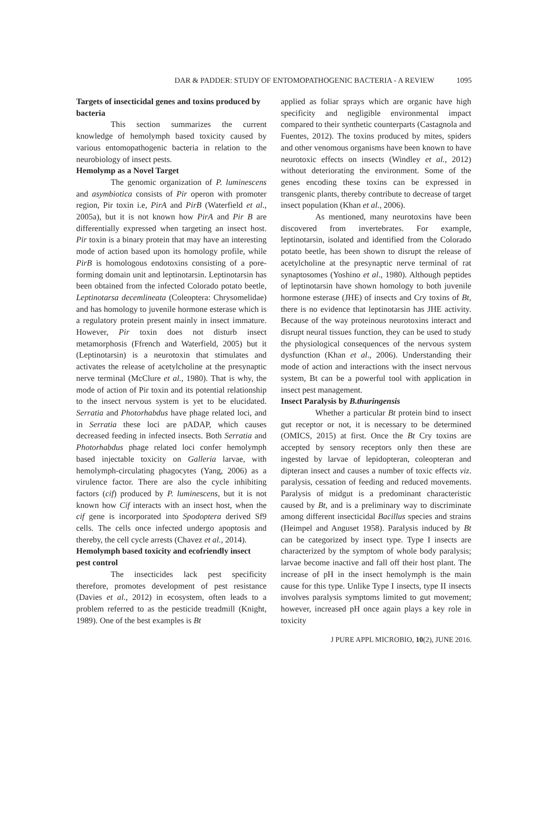DAR & PADDER: STUDY OF ENTOMOPATHOGENIC BACTERIA - A REVIEW 1095
Targets of insecticidal genes and toxins produced by bacteria
This section summarizes the current knowledge of hemolymph based toxicity caused by various entomopathogenic bacteria in relation to the neurobiology of insect pests.
Hemolymp as a Novel Target
The genomic organization of P. luminescens and asymbiotica consists of Pir operon with promoter region, Pir toxin i.e, PirA and PirB (Waterfield et al., 2005a), but it is not known how PirA and Pir B are differentially expressed when targeting an insect host. Pir toxin is a binary protein that may have an interesting mode of action based upon its homology profile, while PirB is homologous endotoxins consisting of a pore-forming domain unit and leptinotarsin. Leptinotarsin has been obtained from the infected Colorado potato beetle, Leptinotarsa decemlineata (Coleoptera: Chrysomelidae) and has homology to juvenile hormone esterase which is a regulatory protein present mainly in insect immature. However, Pir toxin does not disturb insect metamorphosis (Ffrench and Waterfield, 2005) but it (Leptinotarsin) is a neurotoxin that stimulates and activates the release of acetylcholine at the presynaptic nerve terminal (McClure et al., 1980). That is why, the mode of action of Pir toxin and its potential relationship to the insect nervous system is yet to be elucidated. Serratia and Photorhabdus have phage related loci, and in Serratia these loci are pADAP, which causes decreased feeding in infected insects. Both Serratia and Photorhabdus phage related loci confer hemolymph based injectable toxicity on Galleria larvae, with hemolymph-circulating phagocytes (Yang, 2006) as a virulence factor. There are also the cycle inhibiting factors (cif) produced by P. luminescens, but it is not known how Cif interacts with an insect host, when the cif gene is incorporated into Spodoptera derived Sf9 cells. The cells once infected undergo apoptosis and thereby, the cell cycle arrests (Chavez et al., 2014).
Hemolymph based toxicity and ecofriendly insect pest control
The insecticides lack pest specificity therefore, promotes development of pest resistance (Davies et al., 2012) in ecosystem, often leads to a problem referred to as the pesticide treadmill (Knight, 1989). One of the best examples is Bt
applied as foliar sprays which are organic have high specificity and negligible environmental impact compared to their synthetic counterparts (Castagnola and Fuentes, 2012). The toxins produced by mites, spiders and other venomous organisms have been known to have neurotoxic effects on insects (Windley et al., 2012) without deteriorating the environment. Some of the genes encoding these toxins can be expressed in transgenic plants, thereby contribute to decrease of target insect population (Khan et al., 2006).
As mentioned, many neurotoxins have been discovered from invertebrates. For example, leptinotarsin, isolated and identified from the Colorado potato beetle, has been shown to disrupt the release of acetylcholine at the presynaptic nerve terminal of rat synaptosomes (Yoshino et al., 1980). Although peptides of leptinotarsin have shown homology to both juvenile hormone esterase (JHE) of insects and Cry toxins of Bt, there is no evidence that leptinotarsin has JHE activity. Because of the way proteinous neurotoxins interact and disrupt neural tissues function, they can be used to study the physiological consequences of the nervous system dysfunction (Khan et al., 2006). Understanding their mode of action and interactions with the insect nervous system, Bt can be a powerful tool with application in insect pest management.
Insect Paralysis by B.thuringensis
Whether a particular Bt protein bind to insect gut receptor or not, it is necessary to be determined (OMICS, 2015) at first. Once the Bt Cry toxins are accepted by sensory receptors only then these are ingested by larvae of lepidopteran, coleopteran and dipteran insect and causes a number of toxic effects viz. paralysis, cessation of feeding and reduced movements. Paralysis of midgut is a predominant characteristic caused by Bt, and is a preliminary way to discriminate among different insecticidal Bacillus species and strains (Heimpel and Anguset 1958). Paralysis induced by Bt can be categorized by insect type. Type I insects are characterized by the symptom of whole body paralysis; larvae become inactive and fall off their host plant. The increase of pH in the insect hemolymph is the main cause for this type. Unlike Type I insects, type II insects involves paralysis symptoms limited to gut movement; however, increased pH once again plays a key role in toxicity
J PURE APPL MICROBIO, 10(2), JUNE 2016.